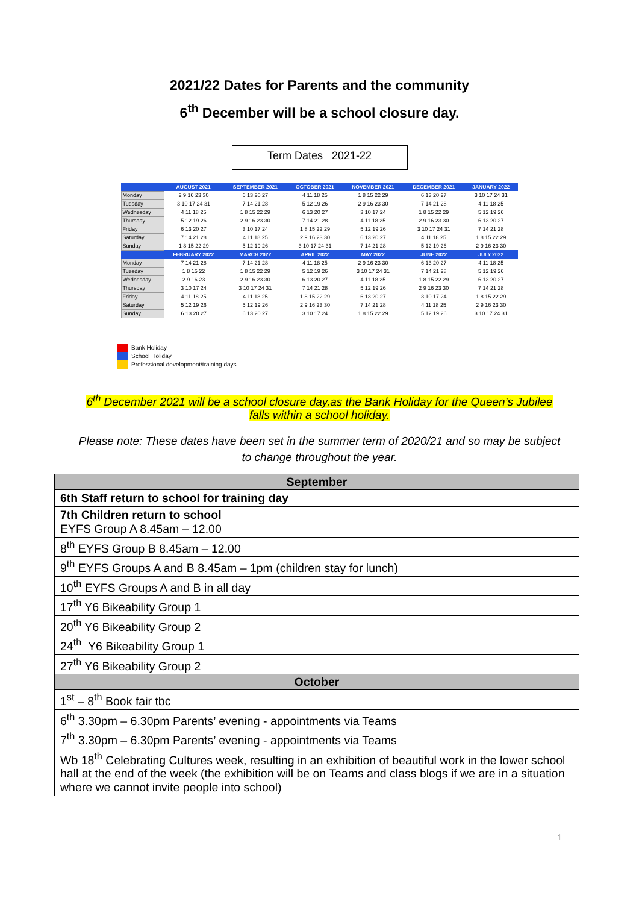2021/22 Dates for Parents and the community
6<sup>th</sup> December will be a school closure day.
Term Dates 2021-22
| | AUGUST 2021 | SEPTEMBER 2021 | OCTOBER 2021 | NOVEMBER 2021 | DECEMBER 2021 | JANUARY 2022 |
| --- | --- | --- | --- | --- | --- | --- |
| Monday | 2 9 16 23 30 | 6 13 20 27 | 4 11 18 25 | 1 8 15 22 29 | 6 13 20 27 | 3 10 17 24 31 |
| Tuesday | 3 10 17 24 31 | 7 14 21 28 | 5 12 19 26 | 2 9 16 23 30 | 7 14 21 28 | 4 11 18 25 |
| Wednesday | 4 11 18 25 | 1 8 15 22 29 | 6 13 20 27 | 3 10 17 24 | 1 8 15 22 29 | 5 12 19 26 |
| Thursday | 5 12 19 26 | 2 9 16 23 30 | 7 14 21 28 | 4 11 18 25 | 2 9 16 23 30 | 6 13 20 27 |
| Friday | 6 13 20 27 | 3 10 17 24 | 1 8 15 22 29 | 5 12 19 26 | 3 10 17 24 31 | 7 14 21 28 |
| Saturday | 7 14 21 28 | 4 11 18 25 | 2 9 16 23 30 | 6 13 20 27 | 4 11 18 25 | 1 8 15 22 29 |
| Sunday | 1 8 15 22 29 | 5 12 19 26 | 3 10 17 24 31 | 7 14 21 28 | 5 12 19 26 | 2 9 16 23 30 |
| | FEBRUARY 2022 | MARCH 2022 | APRIL 2022 | MAY 2022 | JUNE 2022 | JULY 2022 |
| Monday | 7 14 21 28 | 7 14 21 28 | 4 11 18 25 | 2 9 16 23 30 | 6 13 20 27 | 4 11 18 25 |
| Tuesday | 1 8 15 22 | 1 8 15 22 29 | 5 12 19 26 | 3 10 17 24 31 | 7 14 21 28 | 5 12 19 26 |
| Wednesday | 2 9 16 23 | 2 9 16 23 30 | 6 13 20 27 | 4 11 18 25 | 1 8 15 22 29 | 6 13 20 27 |
| Thursday | 3 10 17 24 | 3 10 17 24 31 | 7 14 21 28 | 5 12 19 26 | 2 9 16 23 30 | 7 14 21 28 |
| Friday | 4 11 18 25 | 4 11 18 25 | 1 8 15 22 29 | 6 13 20 27 | 3 10 17 24 | 1 8 15 22 29 |
| Saturday | 5 12 19 26 | 5 12 19 26 | 2 9 16 23 30 | 7 14 21 28 | 4 11 18 25 | 2 9 16 23 30 |
| Sunday | 6 13 20 27 | 6 13 20 27 | 3 10 17 24 | 1 8 15 22 29 | 5 12 19 26 | 3 10 17 24 31 |
Bank Holiday
School Holiday
Professional development/training days
6<sup>th</sup> December 2021 will be a school closure day,as the Bank Holiday for the Queen’s Jubilee falls within a school holiday.
Please note: These dates have been set in the summer term of 2020/21 and so may be subject to change throughout the year.
| September |
| --- |
| 6th Staff return to school for training day |
| 7th Children return to school EYFS Group A 8.45am – 12.00 |
| 8<sup>th</sup> EYFS Group B 8.45am – 12.00 |
| 9<sup>th</sup> EYFS Groups A and B 8.45am – 1pm (children stay for lunch) |
| 10<sup>th</sup> EYFS Groups A and B in all day |
| 17<sup>th</sup> Y6 Bikeability Group 1 |
| 20<sup>th</sup> Y6 Bikeability Group 2 |
| 24<sup>th</sup> Y6 Bikeability Group 1 |
| 27<sup>th</sup> Y6 Bikeability Group 2 |
| October |
| 1<sup>st</sup> – 8<sup>th</sup> Book fair tbc |
| 6<sup>th</sup> 3.30pm – 6.30pm Parents’ evening - appointments via Teams |
| 7<sup>th</sup> 3.30pm – 6.30pm Parents’ evening - appointments via Teams |
| Wb 18<sup>th</sup> Celebrating Cultures week, resulting in an exhibition of beautiful work in the lower school hall at the end of the week (the exhibition will be on Teams and class blogs if we are in a situation where we cannot invite people into school) |
1